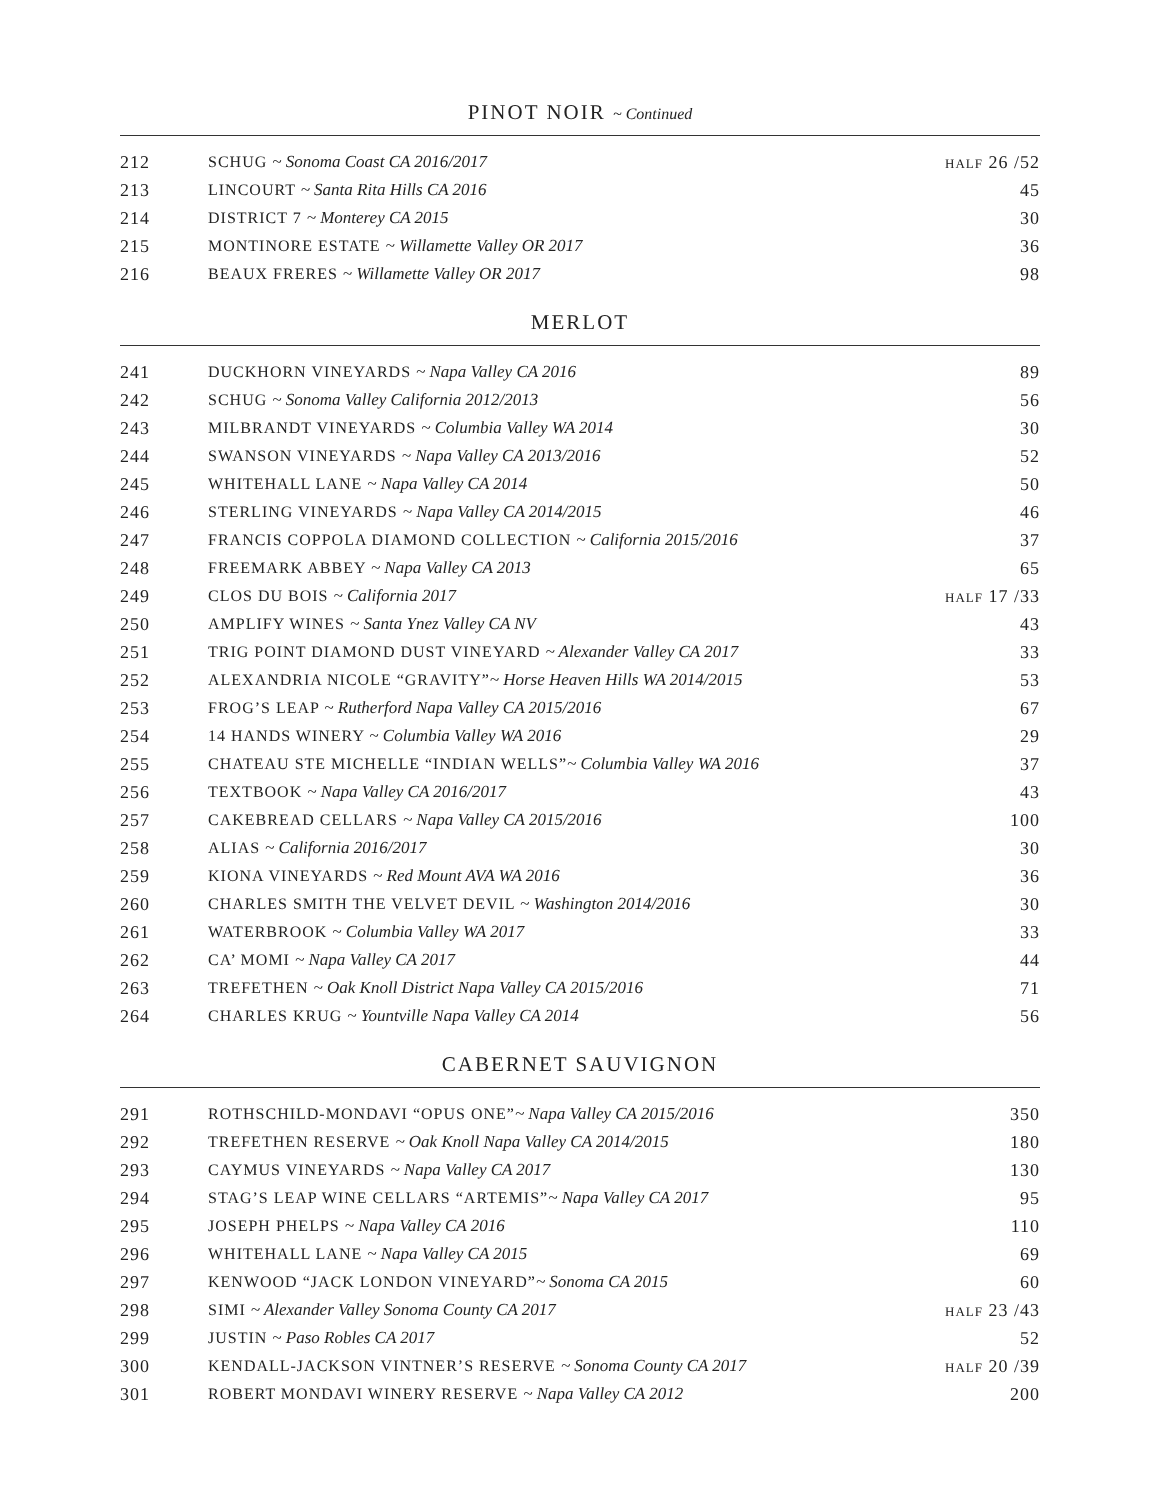PINOT NOIR ~ Continued
| 212 | SCHUG ~ Sonoma Coast CA 2016/2017 | HALF 26 /52 |
| 213 | LINCOURT ~ Santa Rita Hills CA 2016 | 45 |
| 214 | DISTRICT 7 ~ Monterey CA 2015 | 30 |
| 215 | MONTINORE ESTATE ~ Willamette Valley OR 2017 | 36 |
| 216 | BEAUX FRERES ~ Willamette Valley OR 2017 | 98 |
MERLOT
| 241 | DUCKHORN VINEYARDS ~ Napa Valley CA 2016 | 89 |
| 242 | SCHUG ~ Sonoma Valley California 2012/2013 | 56 |
| 243 | MILBRANDT VINEYARDS ~ Columbia Valley WA 2014 | 30 |
| 244 | SWANSON VINEYARDS ~ Napa Valley CA 2013/2016 | 52 |
| 245 | WHITEHALL LANE ~ Napa Valley CA 2014 | 50 |
| 246 | STERLING VINEYARDS ~ Napa Valley CA 2014/2015 | 46 |
| 247 | FRANCIS COPPOLA DIAMOND COLLECTION ~ California 2015/2016 | 37 |
| 248 | FREEMARK ABBEY ~ Napa Valley CA 2013 | 65 |
| 249 | CLOS DU BOIS ~ California 2017 | HALF 17 /33 |
| 250 | AMPLIFY WINES ~ Santa Ynez Valley CA NV | 43 |
| 251 | TRIG POINT DIAMOND DUST VINEYARD ~ Alexander Valley CA 2017 | 33 |
| 252 | ALEXANDRIA NICOLE “GRAVITY” ~ Horse Heaven Hills WA 2014/2015 | 53 |
| 253 | FROG’S LEAP ~ Rutherford Napa Valley CA 2015/2016 | 67 |
| 254 | 14 HANDS WINERY ~ Columbia Valley WA 2016 | 29 |
| 255 | CHATEAU STE MICHELLE “INDIAN WELLS” ~ Columbia Valley WA 2016 | 37 |
| 256 | TEXTBOOK ~ Napa Valley CA 2016/2017 | 43 |
| 257 | CAKEBREAD CELLARS ~ Napa Valley CA 2015/2016 | 100 |
| 258 | ALIAS ~ California 2016/2017 | 30 |
| 259 | KIONA VINEYARDS ~ Red Mount AVA WA 2016 | 36 |
| 260 | CHARLES SMITH THE VELVET DEVIL ~ Washington 2014/2016 | 30 |
| 261 | WATERBROOK ~ Columbia Valley WA 2017 | 33 |
| 262 | CA’ MOMI ~ Napa Valley CA 2017 | 44 |
| 263 | TREFETHEN ~ Oak Knoll District Napa Valley CA 2015/2016 | 71 |
| 264 | CHARLES KRUG ~ Yountville Napa Valley CA 2014 | 56 |
CABERNET SAUVIGNON
| 291 | ROTHSCHILD-MONDAVI “OPUS ONE” ~ Napa Valley CA 2015/2016 | 350 |
| 292 | TREFETHEN RESERVE ~ Oak Knoll Napa Valley CA 2014/2015 | 180 |
| 293 | CAYMUS VINEYARDS ~ Napa Valley CA 2017 | 130 |
| 294 | STAG’S LEAP WINE CELLARS “ARTEMIS” ~ Napa Valley CA 2017 | 95 |
| 295 | JOSEPH PHELPS ~ Napa Valley CA 2016 | 110 |
| 296 | WHITEHALL LANE ~ Napa Valley CA 2015 | 69 |
| 297 | KENWOOD “JACK LONDON VINEYARD” ~ Sonoma CA 2015 | 60 |
| 298 | SIMI ~ Alexander Valley Sonoma County CA 2017 | HALF 23 /43 |
| 299 | JUSTIN ~ Paso Robles CA 2017 | 52 |
| 300 | KENDALL-JACKSON VINTNER’S RESERVE ~ Sonoma County CA 2017 | HALF 20 /39 |
| 301 | ROBERT MONDAVI WINERY RESERVE ~ Napa Valley CA 2012 | 200 |